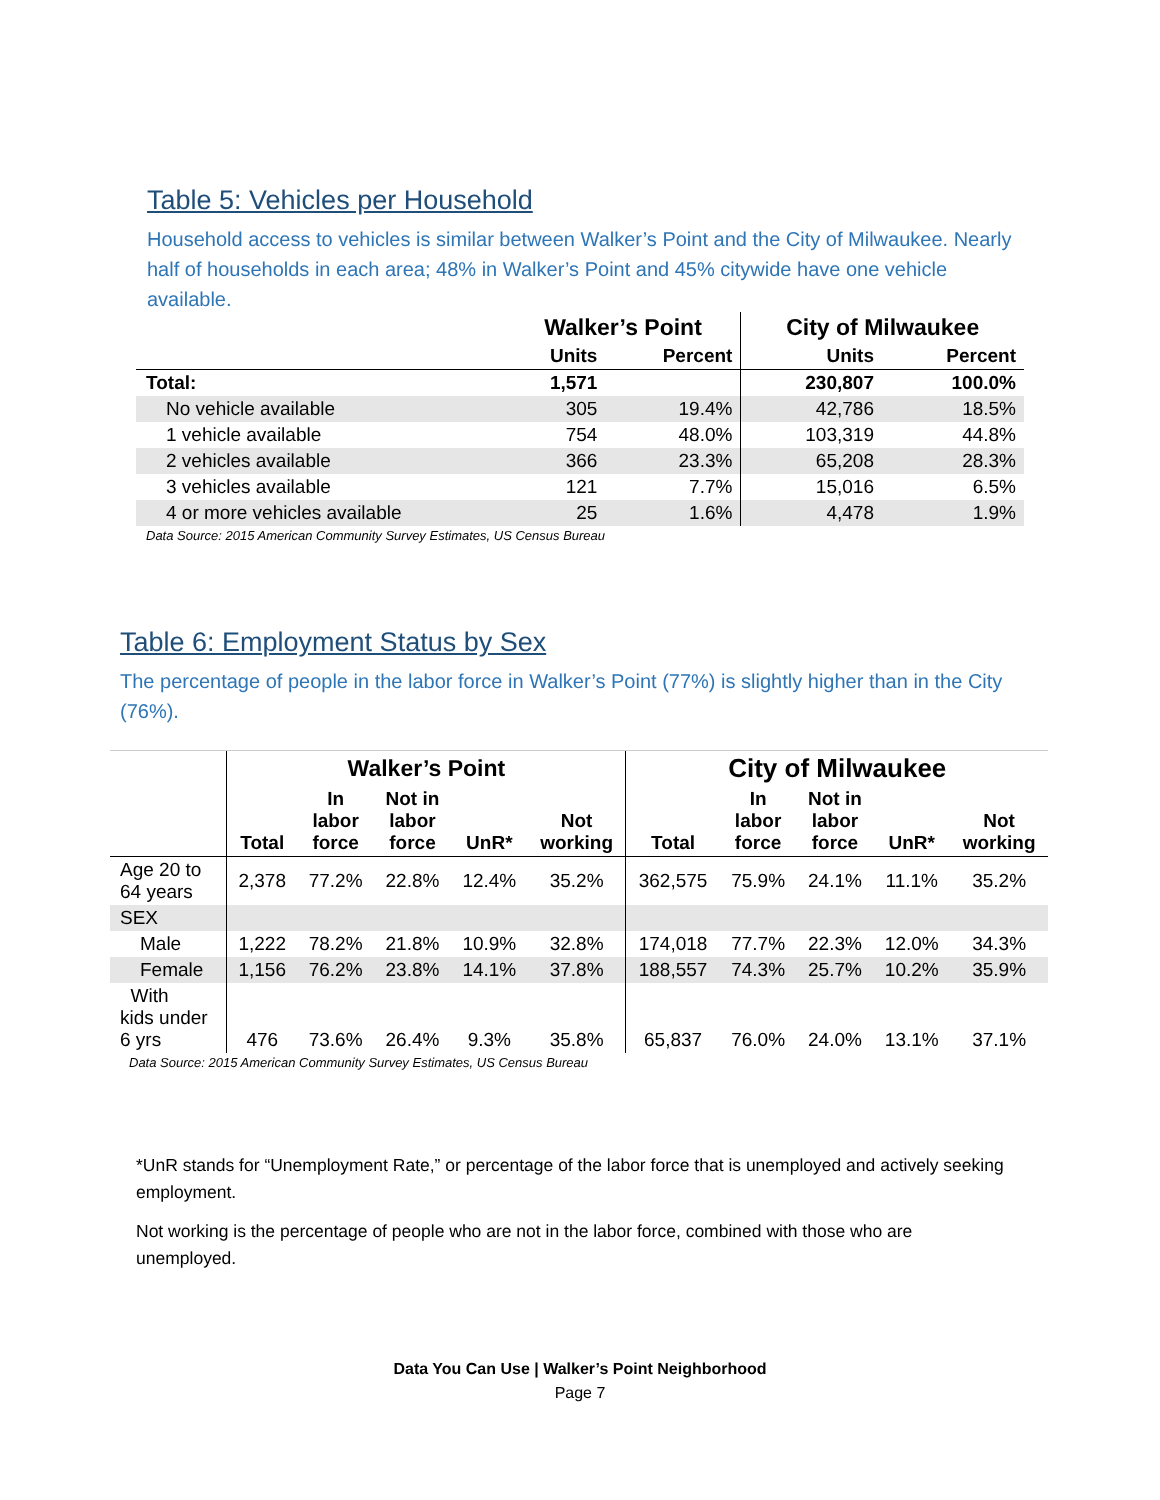Table 5: Vehicles per Household
Household access to vehicles is similar between Walker’s Point and the City of Milwaukee. Nearly half of households in each area; 48% in Walker’s Point and 45% citywide have one vehicle available.
| | Walker’s Point | | City of Milwaukee | |
| --- | --- | --- | --- | --- |
| | Units | Percent | Units | Percent |
| Total: | 1,571 | | 230,807 | 100.0% |
| No vehicle available | 305 | 19.4% | 42,786 | 18.5% |
| 1 vehicle available | 754 | 48.0% | 103,319 | 44.8% |
| 2 vehicles available | 366 | 23.3% | 65,208 | 28.3% |
| 3 vehicles available | 121 | 7.7% | 15,016 | 6.5% |
| 4 or more vehicles available | 25 | 1.6% | 4,478 | 1.9% |
Data Source: 2015 American Community Survey Estimates, US Census Bureau
Table 6: Employment Status by Sex
The percentage of people in the labor force in Walker’s Point (77%) is slightly higher than in the City (76%).
| | Walker’s Point | | | | | City of Milwaukee | | | | |
| --- | --- | --- | --- | --- | --- | --- | --- | --- | --- | --- |
| | Total | In labor force | Not in labor force | UnR* | Not working | Total | In labor force | Not in labor force | UnR* | Not working |
| Age 20 to 64 years | 2,378 | 77.2% | 22.8% | 12.4% | 35.2% | 362,575 | 75.9% | 24.1% | 11.1% | 35.2% |
| SEX | | | | | | | | | | |
| Male | 1,222 | 78.2% | 21.8% | 10.9% | 32.8% | 174,018 | 77.7% | 22.3% | 12.0% | 34.3% |
| Female | 1,156 | 76.2% | 23.8% | 14.1% | 37.8% | 188,557 | 74.3% | 25.7% | 10.2% | 35.9% |
| With kids under 6 yrs | 476 | 73.6% | 26.4% | 9.3% | 35.8% | 65,837 | 76.0% | 24.0% | 13.1% | 37.1% |
Data Source: 2015 American Community Survey Estimates, US Census Bureau
*UnR stands for “Unemployment Rate,” or percentage of the labor force that is unemployed and actively seeking employment.
Not working is the percentage of people who are not in the labor force, combined with those who are unemployed.
Data You Can Use | Walker’s Point Neighborhood
Page 7